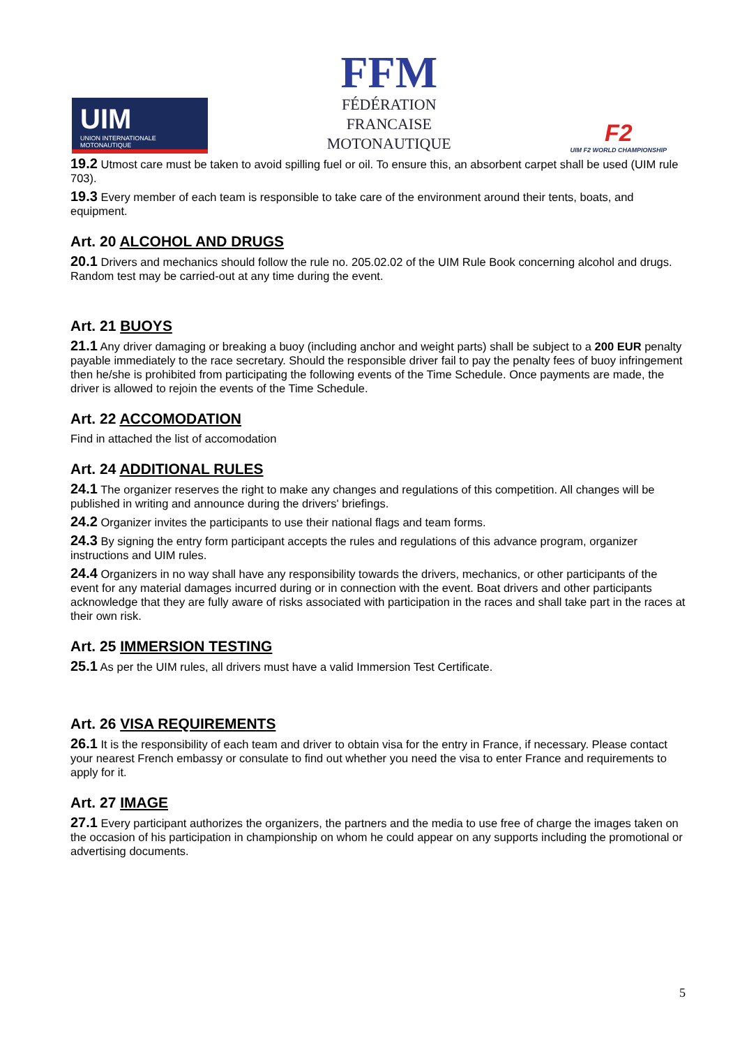UIM
UNION INTERNATIONALE MOTONAUTIQUE
FFM
FÉDÉRATION
FRANCAISE
MOTONAUTIQUE
F2
UIM F2 WORLD CHAMPIONSHIP
19.2 Utmost care must be taken to avoid spilling fuel or oil. To ensure this, an absorbent carpet shall be used (UIM rule 703).
19.3 Every member of each team is responsible to take care of the environment around their tents, boats, and equipment.
Art. 20 ALCOHOL AND DRUGS
20.1 Drivers and mechanics should follow the rule no. 205.02.02 of the UIM Rule Book concerning alcohol and drugs. Random test may be carried-out at any time during the event.
Art. 21 BUOYS
21.1 Any driver damaging or breaking a buoy (including anchor and weight parts) shall be subject to a 200 EUR penalty payable immediately to the race secretary. Should the responsible driver fail to pay the penalty fees of buoy infringement then he/she is prohibited from participating the following events of the Time Schedule. Once payments are made, the driver is allowed to rejoin the events of the Time Schedule.
Art. 22 ACCOMODATION
Find in attached the list of accomodation
Art. 24 ADDITIONAL RULES
24.1 The organizer reserves the right to make any changes and regulations of this competition. All changes will be published in writing and announce during the drivers' briefings.
24.2 Organizer invites the participants to use their national flags and team forms.
24.3 By signing the entry form participant accepts the rules and regulations of this advance program, organizer instructions and UIM rules.
24.4 Organizers in no way shall have any responsibility towards the drivers, mechanics, or other participants of the event for any material damages incurred during or in connection with the event. Boat drivers and other participants acknowledge that they are fully aware of risks associated with participation in the races and shall take part in the races at their own risk.
Art. 25 IMMERSION TESTING
25.1 As per the UIM rules, all drivers must have a valid Immersion Test Certificate.
Art. 26 VISA REQUIREMENTS
26.1 It is the responsibility of each team and driver to obtain visa for the entry in France, if necessary. Please contact your nearest French embassy or consulate to find out whether you need the visa to enter France and requirements to apply for it.
Art. 27 IMAGE
27.1 Every participant authorizes the organizers, the partners and the media to use free of charge the images taken on the occasion of his participation in championship on whom he could appear on any supports including the promotional or advertising documents.
5